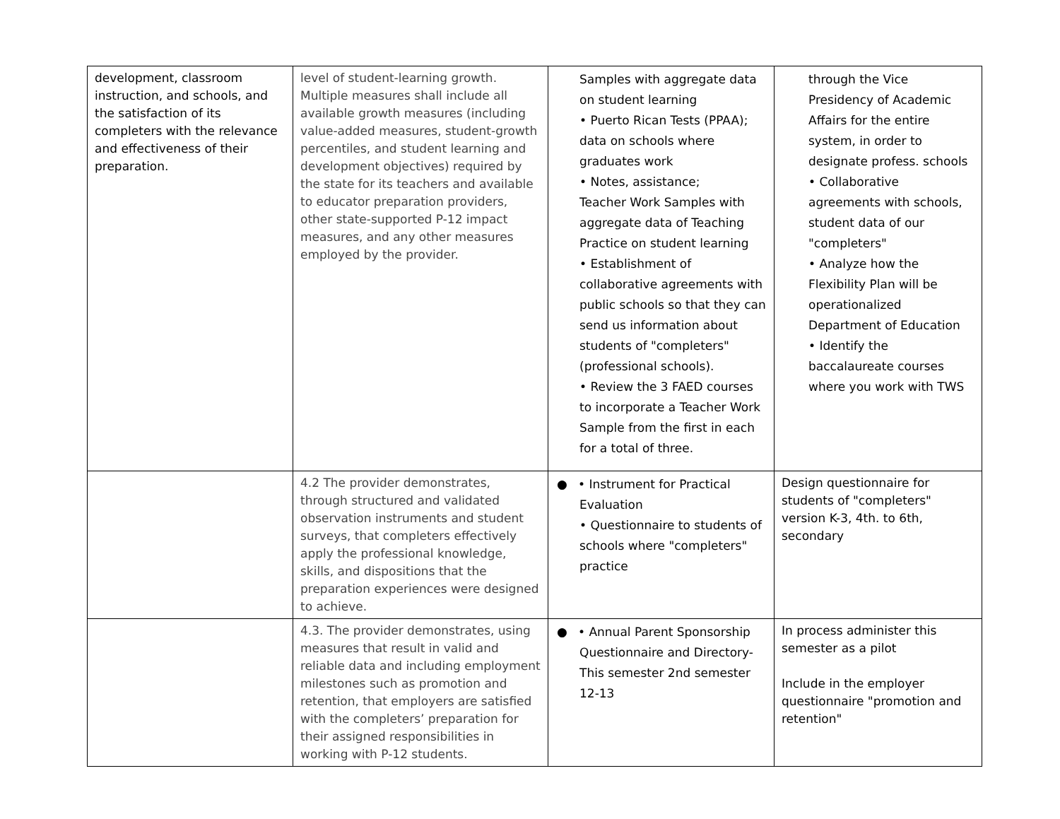| development, classroom instruction, and schools, and the satisfaction of its completers with the relevance and effectiveness of their preparation. | level of student-learning growth. Multiple measures shall include all available growth measures (including value-added measures, student-growth percentiles, and student learning and development objectives) required by the state for its teachers and available to educator preparation providers, other state-supported P-12 impact measures, and any other measures employed by the provider. | Samples with aggregate data on student learning • Puerto Rican Tests (PPAA); data on schools where graduates work • Notes, assistance; Teacher Work Samples with aggregate data of Teaching Practice on student learning • Establishment of collaborative agreements with public schools so that they can send us information about students of "completers" (professional schools). • Review the 3 FAED courses to incorporate a Teacher Work Sample from the first in each for a total of three. | through the Vice Presidency of Academic Affairs for the entire system, in order to designate profess. schools • Collaborative agreements with schools, student data of our "completers" • Analyze how the Flexibility Plan will be operationalized Department of Education • Identify the baccalaureate courses where you work with TWS |
| | 4.2 The provider demonstrates, through structured and validated observation instruments and student surveys, that completers effectively apply the professional knowledge, skills, and dispositions that the preparation experiences were designed to achieve. | ● • Instrument for Practical Evaluation • Questionnaire to students of schools where "completers" practice | Design questionnaire for students of "completers" version K-3, 4th. to 6th, secondary |
| | 4.3. The provider demonstrates, using measures that result in valid and reliable data and including employment milestones such as promotion and retention, that employers are satisfied with the completers’ preparation for their assigned responsibilities in working with P-12 students. | ● • Annual Parent Sponsorship Questionnaire and Directory-This semester 2nd semester 12-13 | In process administer this semester as a pilot Include in the employer questionnaire "promotion and retention" |